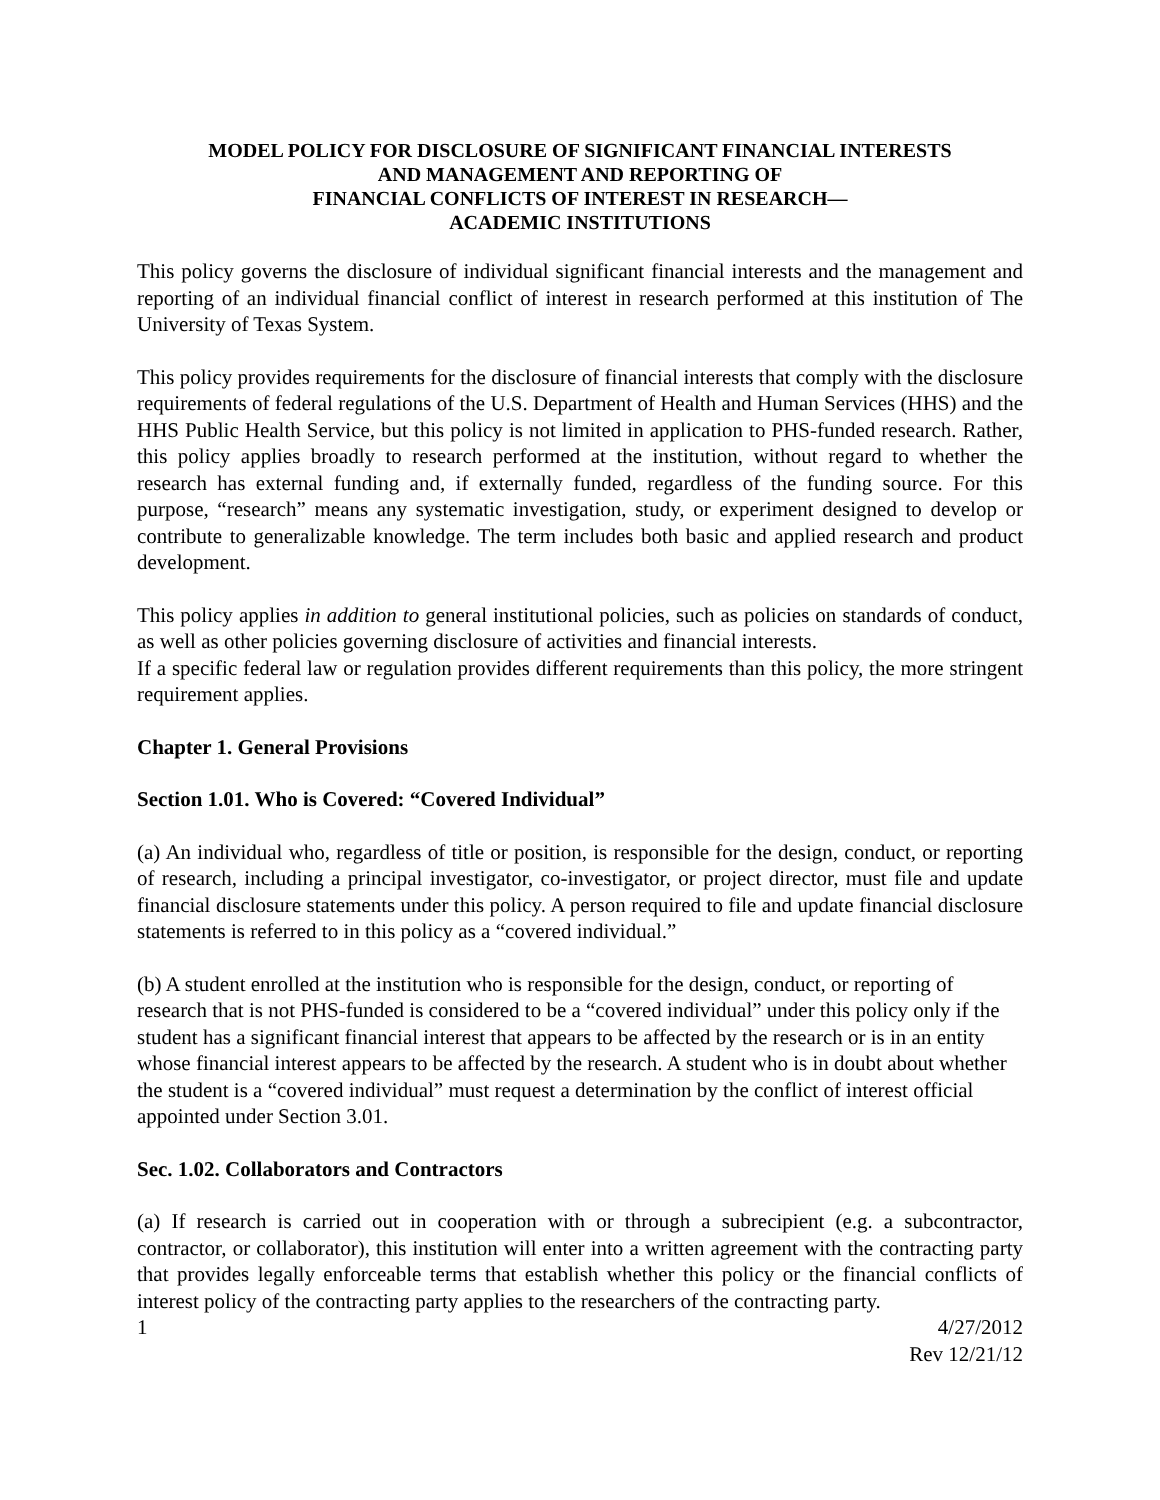MODEL POLICY FOR DISCLOSURE OF SIGNIFICANT FINANCIAL INTERESTS
AND MANAGEMENT AND REPORTING OF
FINANCIAL CONFLICTS OF INTEREST IN RESEARCH—
ACADEMIC INSTITUTIONS
This policy governs the disclosure of individual significant financial interests and the management and reporting of an individual financial conflict of interest in research performed at this institution of The University of Texas System.
This policy provides requirements for the disclosure of financial interests that comply with the disclosure requirements of federal regulations of the U.S. Department of Health and Human Services (HHS) and the HHS Public Health Service, but this policy is not limited in application to PHS-funded research. Rather, this policy applies broadly to research performed at the institution, without regard to whether the research has external funding and, if externally funded, regardless of the funding source. For this purpose, “research” means any systematic investigation, study, or experiment designed to develop or contribute to generalizable knowledge. The term includes both basic and applied research and product development.
This policy applies in addition to general institutional policies, such as policies on standards of conduct, as well as other policies governing disclosure of activities and financial interests.
If a specific federal law or regulation provides different requirements than this policy, the more stringent requirement applies.
Chapter 1. General Provisions
Section 1.01. Who is Covered: “Covered Individual”
(a) An individual who, regardless of title or position, is responsible for the design, conduct, or reporting of research, including a principal investigator, co-investigator, or project director, must file and update financial disclosure statements under this policy. A person required to file and update financial disclosure statements is referred to in this policy as a “covered individual.”
(b) A student enrolled at the institution who is responsible for the design, conduct, or reporting of research that is not PHS-funded is considered to be a “covered individual” under this policy only if the student has a significant financial interest that appears to be affected by the research or is in an entity whose financial interest appears to be affected by the research. A student who is in doubt about whether the student is a “covered individual” must request a determination by the conflict of interest official appointed under Section 3.01.
Sec. 1.02. Collaborators and Contractors
(a) If research is carried out in cooperation with or through a subrecipient (e.g. a subcontractor, contractor, or collaborator), this institution will enter into a written agreement with the contracting party that provides legally enforceable terms that establish whether this policy or the financial conflicts of interest policy of the contracting party applies to the researchers of the contracting party.
1 4/27/2012
Rev 12/21/12